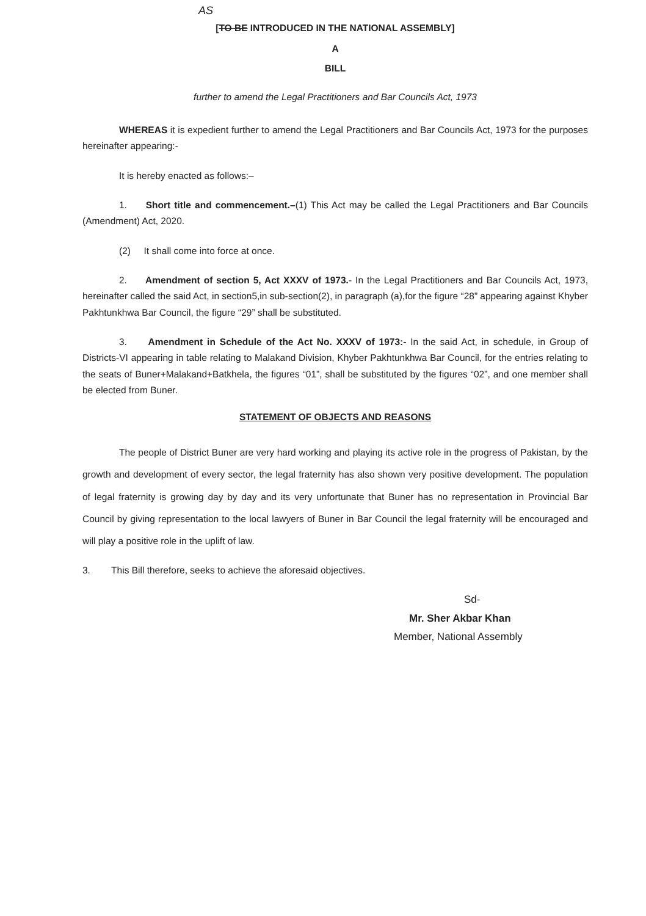AS
[TO BE INTRODUCED IN THE NATIONAL ASSEMBLY]
A
BILL
further to amend the Legal Practitioners and Bar Councils Act, 1973
WHEREAS it is expedient further to amend the Legal Practitioners and Bar Councils Act, 1973 for the purposes hereinafter appearing:-
It is hereby enacted as follows:–
1. Short title and commencement.–(1) This Act may be called the Legal Practitioners and Bar Councils (Amendment) Act, 2020.
(2) It shall come into force at once.
2. Amendment of section 5, Act XXXV of 1973.- In the Legal Practitioners and Bar Councils Act, 1973, hereinafter called the said Act, in section5,in sub-section(2), in paragraph (a),for the figure “28” appearing against Khyber Pakhtunkhwa Bar Council, the figure “29” shall be substituted.
3. Amendment in Schedule of the Act No. XXXV of 1973:- In the said Act, in schedule, in Group of Districts-VI appearing in table relating to Malakand Division, Khyber Pakhtunkhwa Bar Council, for the entries relating to the seats of Buner+Malakand+Batkhela, the figures “01”, shall be substituted by the figures “02”, and one member shall be elected from Buner.
STATEMENT OF OBJECTS AND REASONS
The people of District Buner are very hard working and playing its active role in the progress of Pakistan, by the growth and development of every sector, the legal fraternity has also shown very positive development. The population of legal fraternity is growing day by day and its very unfortunate that Buner has no representation in Provincial Bar Council by giving representation to the local lawyers of Buner in Bar Council the legal fraternity will be encouraged and will play a positive role in the uplift of law.
3. This Bill therefore, seeks to achieve the aforesaid objectives.
Sd-
Mr. Sher Akbar Khan
Member, National Assembly